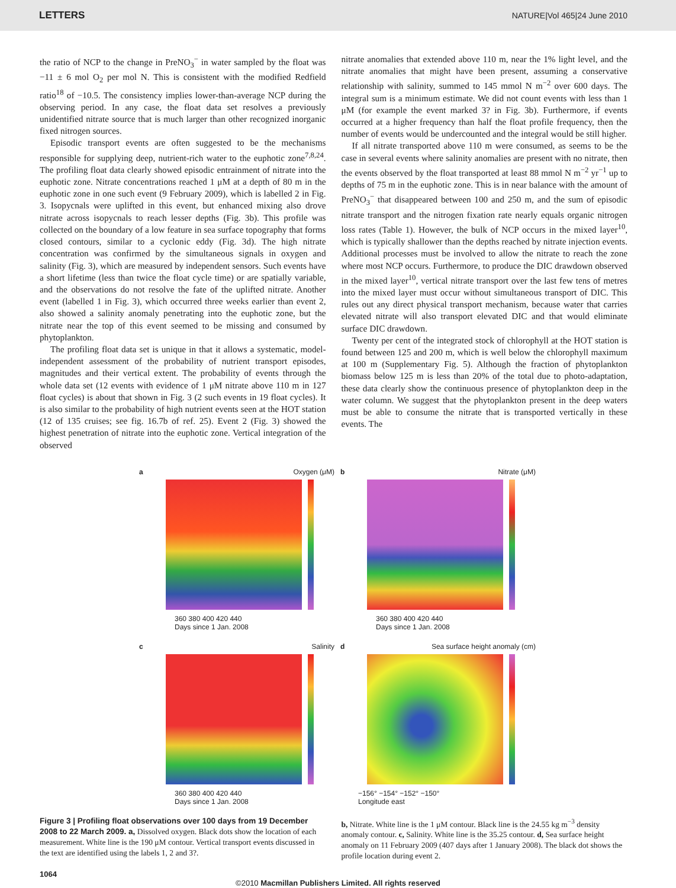LETTERS NATURE|Vol 465|24 June 2010
the ratio of NCP to the change in PreNO<sub>3</sub><sup>−</sup> in water sampled by the float was −11 ± 6 mol O<sub>2</sub> per mol N. This is consistent with the modified Redfield ratio<sup>18</sup> of −10.5. The consistency implies lower-than-average NCP during the observing period. In any case, the float data set resolves a previously unidentified nitrate source that is much larger than other recognized inorganic fixed nitrogen sources.
Episodic transport events are often suggested to be the mechanisms responsible for supplying deep, nutrient-rich water to the euphotic zone<sup>7,8,24</sup>. The profiling float data clearly showed episodic entrainment of nitrate into the euphotic zone. Nitrate concentrations reached 1 μM at a depth of 80 m in the euphotic zone in one such event (9 February 2009), which is labelled 2 in Fig. 3. Isopycnals were uplifted in this event, but enhanced mixing also drove nitrate across isopycnals to reach lesser depths (Fig. 3b). This profile was collected on the boundary of a low feature in sea surface topography that forms closed contours, similar to a cyclonic eddy (Fig. 3d). The high nitrate concentration was confirmed by the simultaneous signals in oxygen and salinity (Fig. 3), which are measured by independent sensors. Such events have a short lifetime (less than twice the float cycle time) or are spatially variable, and the observations do not resolve the fate of the uplifted nitrate. Another event (labelled 1 in Fig. 3), which occurred three weeks earlier than event 2, also showed a salinity anomaly penetrating into the euphotic zone, but the nitrate near the top of this event seemed to be missing and consumed by phytoplankton.
The profiling float data set is unique in that it allows a systematic, model-independent assessment of the probability of nutrient transport episodes, magnitudes and their vertical extent. The probability of events through the whole data set (12 events with evidence of 1 μM nitrate above 110 m in 127 float cycles) is about that shown in Fig. 3 (2 such events in 19 float cycles). It is also similar to the probability of high nutrient events seen at the HOT station (12 of 135 cruises; see fig. 16.7b of ref. 25). Event 2 (Fig. 3) showed the highest penetration of nitrate into the euphotic zone. Vertical integration of the observed
nitrate anomalies that extended above 110 m, near the 1% light level, and the nitrate anomalies that might have been present, assuming a conservative relationship with salinity, summed to 145 mmol N m<sup>−2</sup> over 600 days. The integral sum is a minimum estimate. We did not count events with less than 1 μM (for example the event marked 3? in Fig. 3b). Furthermore, if events occurred at a higher frequency than half the float profile frequency, then the number of events would be undercounted and the integral would be still higher.
If all nitrate transported above 110 m were consumed, as seems to be the case in several events where salinity anomalies are present with no nitrate, then the events observed by the float transported at least 88 mmol N m<sup>−2</sup> yr<sup>−1</sup> up to depths of 75 m in the euphotic zone. This is in near balance with the amount of PreNO<sub>3</sub><sup>−</sup> that disappeared between 100 and 250 m, and the sum of episodic nitrate transport and the nitrogen fixation rate nearly equals organic nitrogen loss rates (Table 1). However, the bulk of NCP occurs in the mixed layer<sup>10</sup>, which is typically shallower than the depths reached by nitrate injection events. Additional processes must be involved to allow the nitrate to reach the zone where most NCP occurs. Furthermore, to produce the DIC drawdown observed in the mixed layer<sup>10</sup>, vertical nitrate transport over the last few tens of metres into the mixed layer must occur without simultaneous transport of DIC. This rules out any direct physical transport mechanism, because water that carries elevated nitrate will also transport elevated DIC and that would eliminate surface DIC drawdown.
Twenty per cent of the integrated stock of chlorophyll at the HOT station is found between 125 and 200 m, which is well below the chlorophyll maximum at 100 m (Supplementary Fig. 5). Although the fraction of phytoplankton biomass below 125 m is less than 20% of the total due to photo-adaptation, these data clearly show the continuous presence of phytoplankton deep in the water column. We suggest that the phytoplankton present in the deep waters must be able to consume the nitrate that is transported vertically in these events. The
a Oxygen (μM)
360 380 400 420 440
Days since 1 Jan. 2008
b Nitrate (μM)
360 380 400 420 440
Days since 1 Jan. 2008
c Salinity
360 380 400 420 440
Days since 1 Jan. 2008
d Sea surface height anomaly (cm)
−156° −154° −152° −150°
Longitude east
Figure 3 | Profiling float observations over 100 days from 19 December 2008 to 22 March 2009. a, Dissolved oxygen. Black dots show the location of each measurement. White line is the 190 μM contour. Vertical transport events discussed in the text are identified using the labels 1, 2 and 3?.
b, Nitrate. White line is the 1 μM contour. Black line is the 24.55 kg m<sup>−3</sup> density anomaly contour. c, Salinity. White line is the 35.25 contour. d, Sea surface height anomaly on 11 February 2009 (407 days after 1 January 2008). The black dot shows the profile location during event 2.
1064
©2010 Macmillan Publishers Limited. All rights reserved